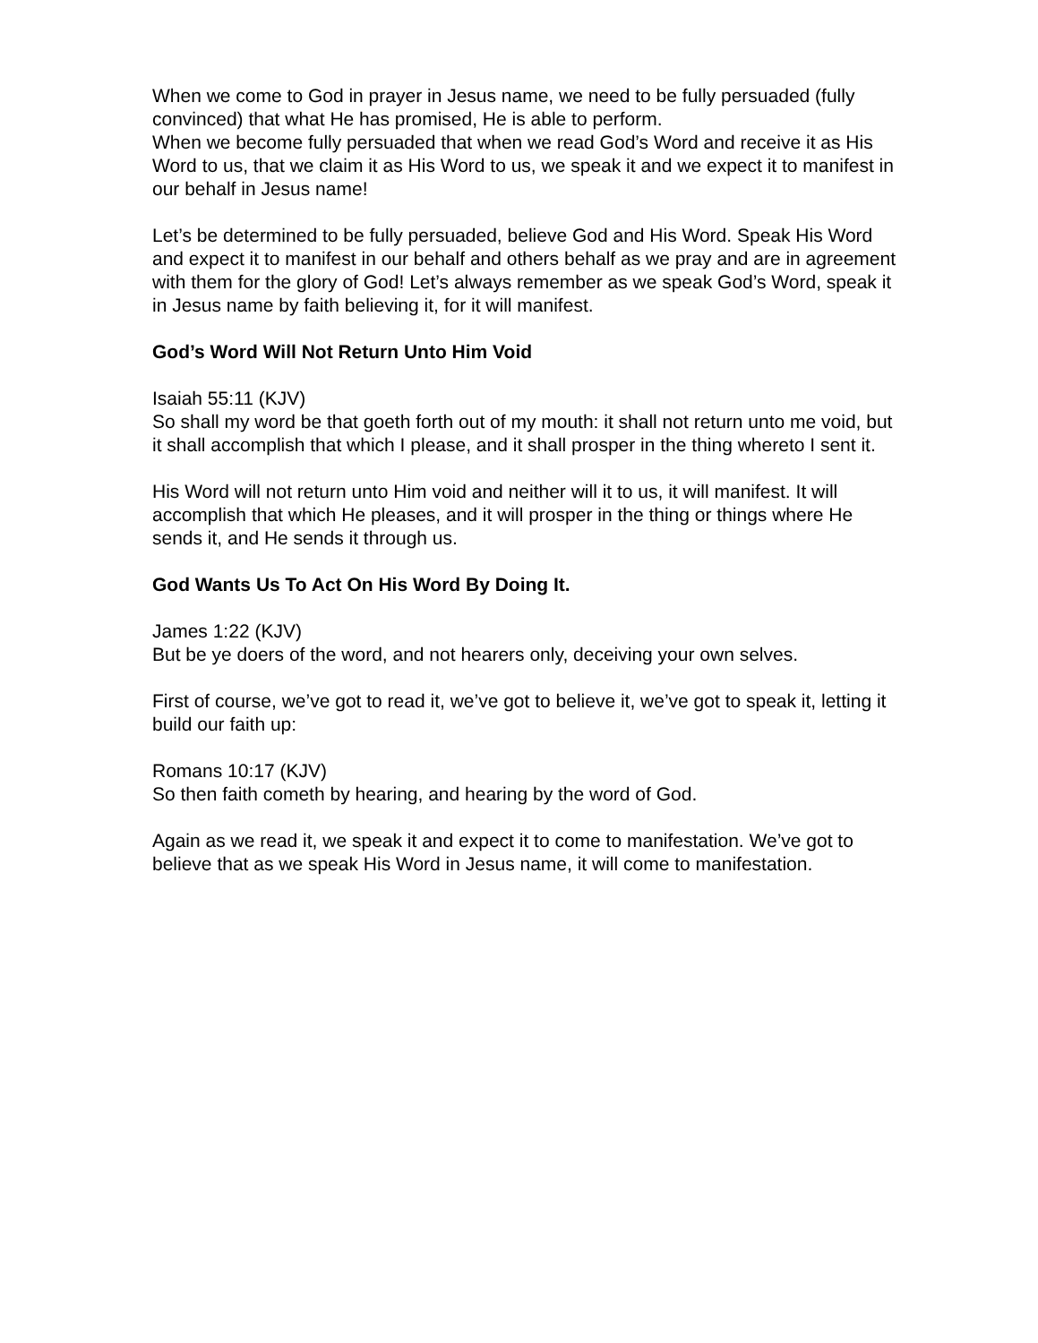When we come to God in prayer in Jesus name, we need to be fully persuaded (fully convinced) that what He has promised, He is able to perform.
When we become fully persuaded that when we read God’s Word and receive it as His Word to us, that we claim it as His Word to us, we speak it and we expect it to manifest in our behalf in Jesus name!
Let’s be determined to be fully persuaded, believe God and His Word. Speak His Word and expect it to manifest in our behalf and others behalf as we pray and are in agreement with them for the glory of God! Let’s always remember as we speak God’s Word, speak it in Jesus name by faith believing it, for it will manifest.
God’s Word Will Not Return Unto Him Void
Isaiah 55:11 (KJV)
So shall my word be that goeth forth out of my mouth: it shall not return unto me void, but it shall accomplish that which I please, and it shall prosper in the thing whereto I sent it.
His Word will not return unto Him void and neither will it to us, it will manifest. It will accomplish that which He pleases, and it will prosper in the thing or things where He sends it, and He sends it through us.
God Wants Us To Act On His Word By Doing It.
James 1:22 (KJV)
But be ye doers of the word, and not hearers only, deceiving your own selves.
First of course, we’ve got to read it, we’ve got to believe it, we’ve got to speak it, letting it build our faith up:
Romans 10:17 (KJV)
So then faith cometh by hearing, and hearing by the word of God.
Again as we read it, we speak it and expect it to come to manifestation. We’ve got to believe that as we speak His Word in Jesus name, it will come to manifestation.